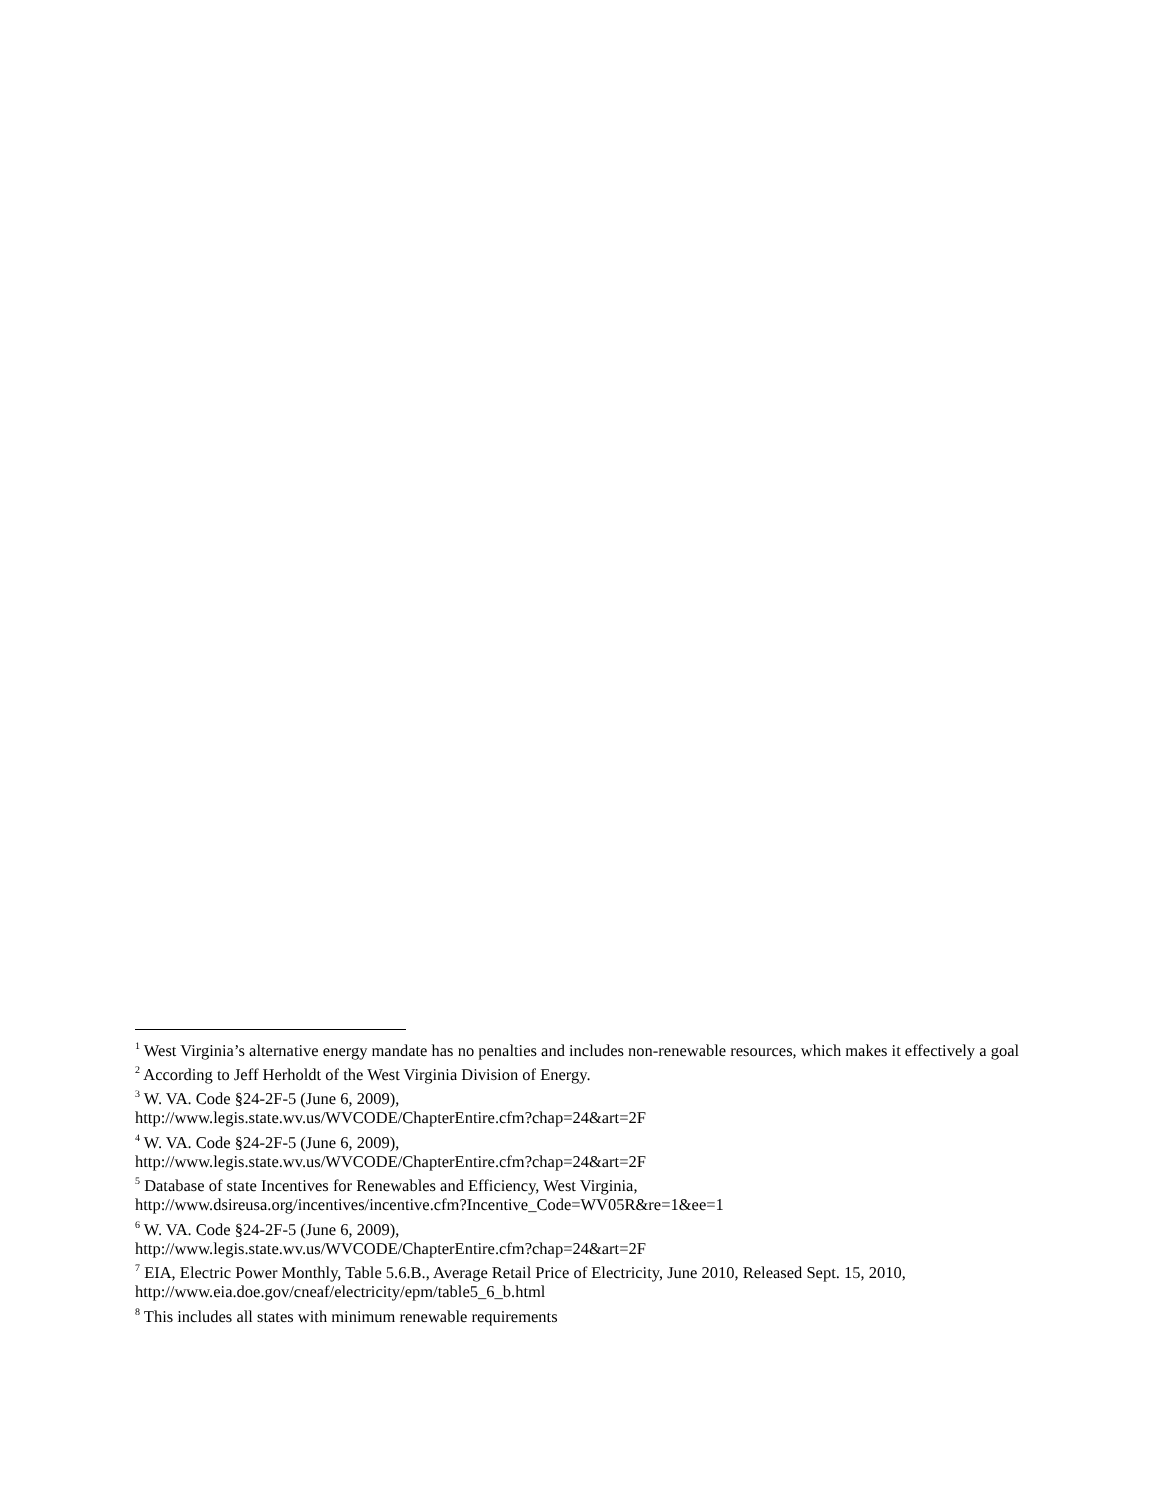<sup>1</sup> West Virginia’s alternative energy mandate has no penalties and includes non-renewable resources, which makes it effectively a goal
<sup>2</sup> According to Jeff Herholdt of the West Virginia Division of Energy.
<sup>3</sup> W. VA. Code §24-2F-5 (June 6, 2009),
http://www.legis.state.wv.us/WVCODE/ChapterEntire.cfm?chap=24&art=2F
<sup>4</sup> W. VA. Code §24-2F-5 (June 6, 2009),
http://www.legis.state.wv.us/WVCODE/ChapterEntire.cfm?chap=24&art=2F
<sup>5</sup> Database of state Incentives for Renewables and Efficiency, West Virginia,
http://www.dsireusa.org/incentives/incentive.cfm?Incentive_Code=WV05R&re=1&ee=1
<sup>6</sup> W. VA. Code §24-2F-5 (June 6, 2009),
http://www.legis.state.wv.us/WVCODE/ChapterEntire.cfm?chap=24&art=2F
<sup>7</sup> EIA, Electric Power Monthly, Table 5.6.B., Average Retail Price of Electricity, June 2010, Released Sept. 15, 2010, http://www.eia.doe.gov/cneaf/electricity/epm/table5_6_b.html
<sup>8</sup> This includes all states with minimum renewable requirements